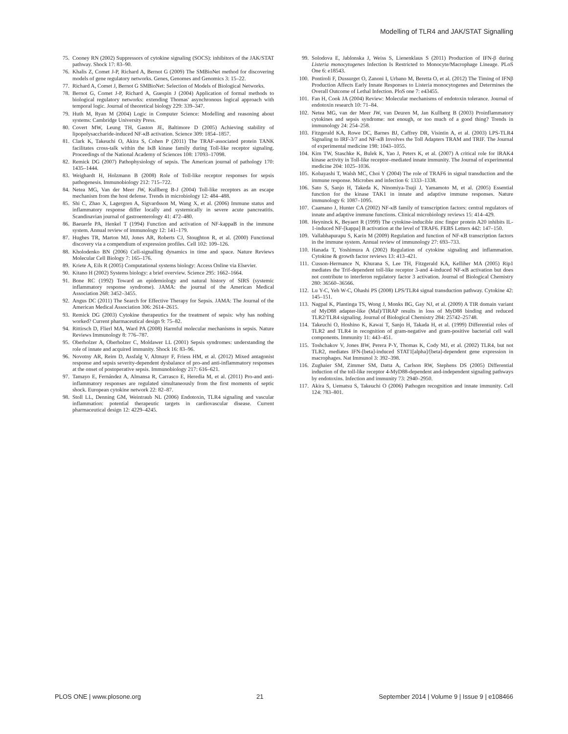Modelling of TLR4 and JAK/STAT Signalling
75. Cooney RN (2002) Suppressors of cytokine signaling (SOCS): inhibitors of the JAK/STAT pathway. Shock 17: 83–90.
76. Khalis Z, Comet J-P, Richard A, Bernot G (2009) The SMBioNet method for discovering models of gene regulatory networks. Genes, Genomes and Genomics 3: 15–22.
77. Richard A, Comet J, Bernot G SMBioNet: Selection of Models of Biological Networks.
78. Bernot G, Comet J-P, Richard A, Guespin J (2004) Application of formal methods to biological regulatory networks: extending Thomas' asynchronous logical approach with temporal logic. Journal of theoretical biology 229: 339–347.
79. Huth M, Ryan M (2004) Logic in Computer Science: Modelling and reasoning about systems: Cambridge University Press.
80. Covert MW, Leung TH, Gaston JE, Baltimore D (2005) Achieving stability of lipopolysaccharide-induced NF-κB activation. Science 309: 1854–1857.
81. Clark K, Takeuchi O, Akira S, Cohen P (2011) The TRAF-associated protein TANK facilitates cross-talk within the IκB kinase family during Toll-like receptor signaling. Proceedings of the National Academy of Sciences 108: 17093–17098.
82. Remick DG (2007) Pathophysiology of sepsis. The American journal of pathology 170: 1435–1444.
83. Weighardt H, Holzmann B (2008) Role of Toll-like receptor responses for sepsis pathogenesis. Immunobiology 212: 715–722.
84. Netea MG, Van der Meer JW, Kullberg B-J (2004) Toll-like receptors as an escape mechanism from the host defense. Trends in microbiology 12: 484–488.
85. Shi C, Zhao X, Lagergren A, Sigvardsson M, Wang X, et al. (2006) Immune status and inflammatory response differ locally and systemically in severe acute pancreatitis. Scandinavian journal of gastroenterology 41: 472–480.
86. Baeuerle PA, Henkel T (1994) Function and activation of NF-kappaB in the immune system. Annual review of immunology 12: 141–179.
87. Hughes TR, Marton MJ, Jones AR, Roberts CJ, Stoughton R, et al. (2000) Functional discovery via a compendium of expression profiles. Cell 102: 109–126.
88. Kholodenko BN (2006) Cell-signalling dynamics in time and space. Nature Reviews Molecular Cell Biology 7: 165–176.
89. Kriete A, Eils R (2005) Computational systems biology: Access Online via Elsevier.
90. Kitano H (2002) Systems biology: a brief overview. Science 295: 1662–1664.
91. Bone RC (1992) Toward an epidemiology and natural history of SIRS (systemic inflammatory response syndrome). JAMA: the journal of the American Medical Association 268: 3452–3455.
92. Angus DC (2011) The Search for Effective Therapy for Sepsis. JAMA: The Journal of the American Medical Association 306: 2614–2615.
93. Remick DG (2003) Cytokine therapeutics for the treatment of sepsis: why has nothing worked? Current pharmaceutical design 9: 75–82.
94. Rittirsch D, Flierl MA, Ward PA (2008) Harmful molecular mechanisms in sepsis. Nature Reviews Immunology 8: 776–787.
95. Oberholzer A, Oberholzer C, Moldawer LL (2001) Sepsis syndromes: understanding the role of innate and acquired immunity. Shock 16: 83–96.
96. Novotny AR, Reim D, Assfalg V, Altmayr F, Friess HM, et al. (2012) Mixed antagonist response and sepsis severity-dependent dysbalance of pro-and anti-inflammatory responses at the onset of postoperative sepsis. Immunobiology 217: 616–621.
97. Tamayo E, Fernández A, Almansa R, Carrasco E, Heredia M, et al. (2011) Pro-and anti-inflammatory responses are regulated simultaneously from the first moments of septic shock. European cytokine network 22: 82–87.
98. Stoll LL, Denning GM, Weintraub NL (2006) Endotoxin, TLR4 signaling and vascular inflammation: potential therapeutic targets in cardiovascular disease. Current pharmaceutical design 12: 4229–4245.
99. Solodova E, Jablonska J, Weiss S, Lienenklaus S (2011) Production of IFN-β during Listeria monocytogenes Infection Is Restricted to Monocyte/Macrophage Lineage. PLoS One 6: e18543.
100. Pontiroli F, Dussurget O, Zanoni I, Urbano M, Beretta O, et al. (2012) The Timing of IFNβ Production Affects Early Innate Responses to Listeria monocytogenes and Determines the Overall Outcome of Lethal Infection. PloS one 7: e43455.
101. Fan H, Cook JA (2004) Review: Molecular mechanisms of endotoxin tolerance. Journal of endotoxin research 10: 71–84.
102. Netea MG, van der Meer JW, van Deuren M, Jan Kullberg B (2003) Proinflammatory cytokines and sepsis syndrome: not enough, or too much of a good thing? Trends in immunology 24: 254–258.
103. Fitzgerald KA, Rowe DC, Barnes BJ, Caffrey DR, Visintin A, et al. (2003) LPS-TLR4 Signaling to IRF-3/7 and NF-κB Involves the Toll Adapters TRAM and TRIF. The Journal of experimental medicine 198: 1043–1055.
104. Kim TW, Staschke K, Bulek K, Yao J, Peters K, et al. (2007) A critical role for IRAK4 kinase activity in Toll-like receptor–mediated innate immunity. The Journal of experimental medicine 204: 1025–1036.
105. Kobayashi T, Walsh MC, Choi Y (2004) The role of TRAF6 in signal transduction and the immune response. Microbes and infection 6: 1333–1338.
106. Sato S, Sanjo H, Takeda K, Ninomiya-Tsuji J, Yamamoto M, et al. (2005) Essential function for the kinase TAK1 in innate and adaptive immune responses. Nature immunology 6: 1087–1095.
107. Caamano J, Hunter CA (2002) NF-κB family of transcription factors: central regulators of innate and adaptive immune functions. Clinical microbiology reviews 15: 414–429.
108. Heyninck K, Beyaert R (1999) The cytokine-inducible zinc finger protein A20 inhibits IL-1-induced NF-[kappa] B activation at the level of TRAF6. FEBS Letters 442: 147–150.
109. Vallabhapurapu S, Karin M (2009) Regulation and function of NF-κB transcription factors in the immune system. Annual review of immunology 27: 693–733.
110. Hanada T, Yoshimura A (2002) Regulation of cytokine signaling and inflammation. Cytokine & growth factor reviews 13: 413–421.
111. Cusson-Hermance N, Khurana S, Lee TH, Fitzgerald KA, Kelliher MA (2005) Rip1 mediates the Trif-dependent toll-like receptor 3-and 4-induced NF-κB activation but does not contribute to interferon regulatory factor 3 activation. Journal of Biological Chemistry 280: 36560–36566.
112. Lu Y-C, Yeh W-C, Ohashi PS (2008) LPS/TLR4 signal transduction pathway. Cytokine 42: 145–151.
113. Nagpal K, Plantinga TS, Wong J, Monks BG, Gay NJ, et al. (2009) A TIR domain variant of MyD88 adapter-like (Mal)/TIRAP results in loss of MyD88 binding and reduced TLR2/TLR4 signaling. Journal of Biological Chemistry 284: 25742–25748.
114. Takeuchi O, Hoshino K, Kawai T, Sanjo H, Takada H, et al. (1999) Differential roles of TLR2 and TLR4 in recognition of gram-negative and gram-positive bacterial cell wall components. Immunity 11: 443–451.
115. Toshchakov V, Jones BW, Perera P-Y, Thomas K, Cody MJ, et al. (2002) TLR4, but not TLR2, mediates IFN-[beta]-induced STAT1[alpha]/[beta]-dependent gene expression in macrophages. Nat Immunol 3: 392–398.
116. Zughaier SM, Zimmer SM, Datta A, Carlson RW, Stephens DS (2005) Differential induction of the toll-like receptor 4-MyD88-dependent and-independent signaling pathways by endotoxins. Infection and immunity 73: 2940–2950.
117. Akira S, Uematsu S, Takeuchi O (2006) Pathogen recognition and innate immunity. Cell 124: 783–801.
PLOS ONE | www.plosone.org 21 September 2014 | Volume 9 | Issue 9 | e108466